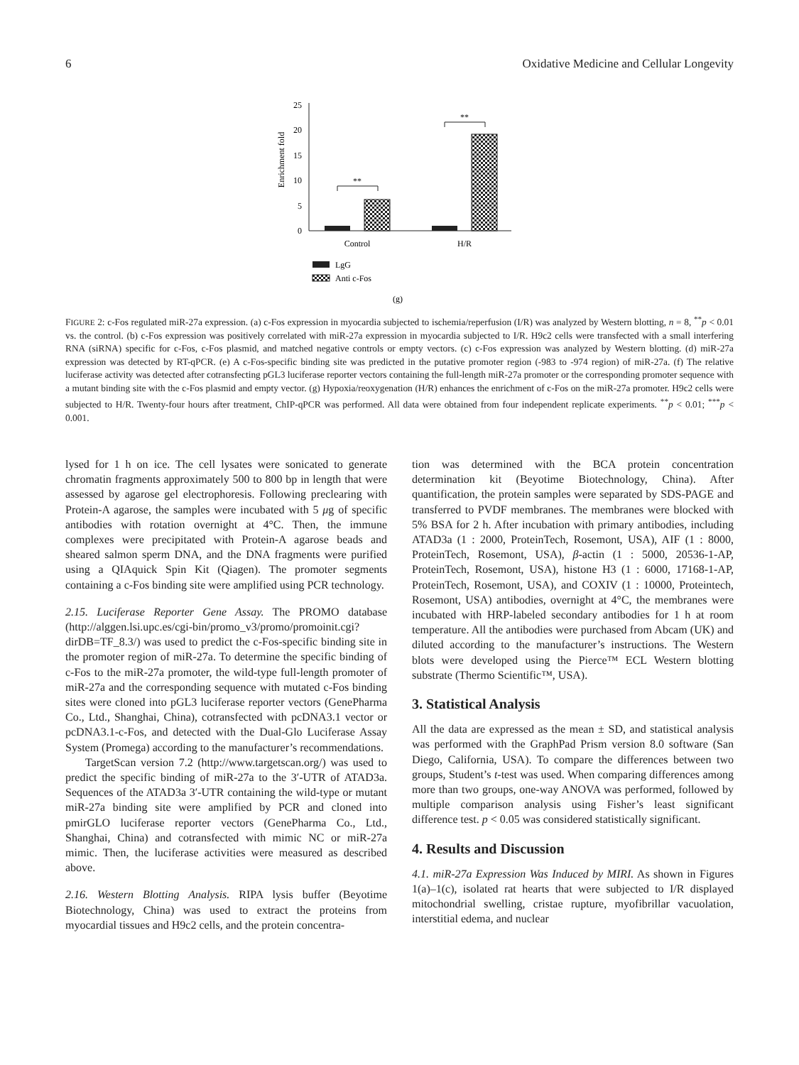6 Oxidative Medicine and Cellular Longevity
Enrichment fold
0
5
10
15
20
25
**
**
Control
H/R
LgG
Anti c-Fos
(g)
FIGURE 2: c-Fos regulated miR-27a expression. (a) c-Fos expression in myocardia subjected to ischemia/reperfusion (I/R) was analyzed by Western blotting, n = 8, <sup>**</sup>p < 0.01 vs. the control. (b) c-Fos expression was positively correlated with miR-27a expression in myocardia subjected to I/R. H9c2 cells were transfected with a small interfering RNA (siRNA) specific for c-Fos, c-Fos plasmid, and matched negative controls or empty vectors. (c) c-Fos expression was analyzed by Western blotting. (d) miR-27a expression was detected by RT-qPCR. (e) A c-Fos-specific binding site was predicted in the putative promoter region (-983 to -974 region) of miR-27a. (f) The relative luciferase activity was detected after cotransfecting pGL3 luciferase reporter vectors containing the full-length miR-27a promoter or the corresponding promoter sequence with a mutant binding site with the c-Fos plasmid and empty vector. (g) Hypoxia/reoxygenation (H/R) enhances the enrichment of c-Fos on the miR-27a promoter. H9c2 cells were subjected to H/R. Twenty-four hours after treatment, ChIP-qPCR was performed. All data were obtained from four independent replicate experiments. <sup>**</sup>p < 0.01; <sup>***</sup>p < 0.001.
lysed for 1 h on ice. The cell lysates were sonicated to generate chromatin fragments approximately 500 to 800 bp in length that were assessed by agarose gel electrophoresis. Following preclearing with Protein-A agarose, the samples were incubated with 5 μg of specific antibodies with rotation overnight at 4°C. Then, the immune complexes were precipitated with Protein-A agarose beads and sheared salmon sperm DNA, and the DNA fragments were purified using a QIAquick Spin Kit (Qiagen). The promoter segments containing a c-Fos binding site were amplified using PCR technology.
2.15. Luciferase Reporter Gene Assay. The PROMO database (http://alggen.lsi.upc.es/cgi-bin/promo_v3/promo/promoinit.cgi?dirDB=TF_8.3/) was used to predict the c-Fos-specific binding site in the promoter region of miR-27a. To determine the specific binding of c-Fos to the miR-27a promoter, the wild-type full-length promoter of miR-27a and the corresponding sequence with mutated c-Fos binding sites were cloned into pGL3 luciferase reporter vectors (GenePharma Co., Ltd., Shanghai, China), cotransfected with pcDNA3.1 vector or pcDNA3.1-c-Fos, and detected with the Dual-Glo Luciferase Assay System (Promega) according to the manufacturer’s recommendations.
TargetScan version 7.2 (http://www.targetscan.org/) was used to predict the specific binding of miR-27a to the 3′-UTR of ATAD3a. Sequences of the ATAD3a 3′-UTR containing the wild-type or mutant miR-27a binding site were amplified by PCR and cloned into pmirGLO luciferase reporter vectors (GenePharma Co., Ltd., Shanghai, China) and cotransfected with mimic NC or miR-27a mimic. Then, the luciferase activities were measured as described above.
2.16. Western Blotting Analysis. RIPA lysis buffer (Beyotime Biotechnology, China) was used to extract the proteins from myocardial tissues and H9c2 cells, and the protein concentra-
tion was determined with the BCA protein concentration determination kit (Beyotime Biotechnology, China). After quantification, the protein samples were separated by SDS-PAGE and transferred to PVDF membranes. The membranes were blocked with 5% BSA for 2 h. After incubation with primary antibodies, including ATAD3a (1 : 2000, ProteinTech, Rosemont, USA), AIF (1 : 8000, ProteinTech, Rosemont, USA), β-actin (1 : 5000, 20536-1-AP, ProteinTech, Rosemont, USA), histone H3 (1 : 6000, 17168-1-AP, ProteinTech, Rosemont, USA), and COXIV (1 : 10000, Proteintech, Rosemont, USA) antibodies, overnight at 4°C, the membranes were incubated with HRP-labeled secondary antibodies for 1 h at room temperature. All the antibodies were purchased from Abcam (UK) and diluted according to the manufacturer’s instructions. The Western blots were developed using the Pierce™ ECL Western blotting substrate (Thermo Scientific™, USA).
3. Statistical Analysis
All the data are expressed as the mean ± SD, and statistical analysis was performed with the GraphPad Prism version 8.0 software (San Diego, California, USA). To compare the differences between two groups, Student’s t-test was used. When comparing differences among more than two groups, one-way ANOVA was performed, followed by multiple comparison analysis using Fisher’s least significant difference test. p < 0.05 was considered statistically significant.
4. Results and Discussion
4.1. miR-27a Expression Was Induced by MIRI. As shown in Figures 1(a)–1(c), isolated rat hearts that were subjected to I/R displayed mitochondrial swelling, cristae rupture, myofibrillar vacuolation, interstitial edema, and nuclear